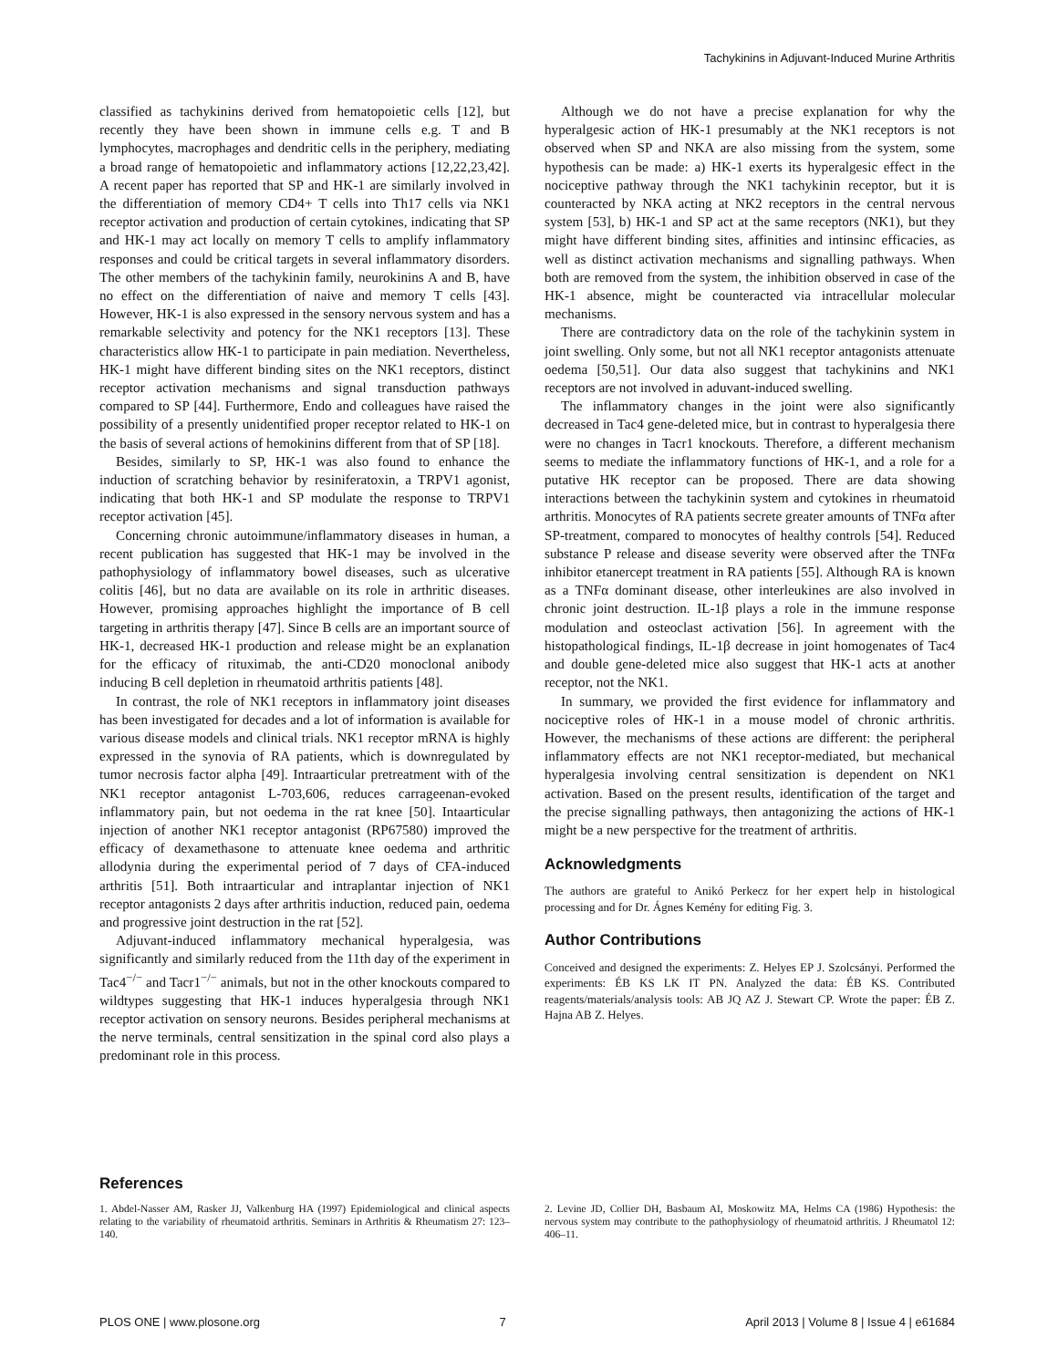Tachykinins in Adjuvant-Induced Murine Arthritis
classified as tachykinins derived from hematopoietic cells [12], but recently they have been shown in immune cells e.g. T and B lymphocytes, macrophages and dendritic cells in the periphery, mediating a broad range of hematopoietic and inflammatory actions [12,22,23,42]. A recent paper has reported that SP and HK-1 are similarly involved in the differentiation of memory CD4+ T cells into Th17 cells via NK1 receptor activation and production of certain cytokines, indicating that SP and HK-1 may act locally on memory T cells to amplify inflammatory responses and could be critical targets in several inflammatory disorders. The other members of the tachykinin family, neurokinins A and B, have no effect on the differentiation of naive and memory T cells [43]. However, HK-1 is also expressed in the sensory nervous system and has a remarkable selectivity and potency for the NK1 receptors [13]. These characteristics allow HK-1 to participate in pain mediation. Nevertheless, HK-1 might have different binding sites on the NK1 receptors, distinct receptor activation mechanisms and signal transduction pathways compared to SP [44]. Furthermore, Endo and colleagues have raised the possibility of a presently unidentified proper receptor related to HK-1 on the basis of several actions of hemokinins different from that of SP [18].
Besides, similarly to SP, HK-1 was also found to enhance the induction of scratching behavior by resiniferatoxin, a TRPV1 agonist, indicating that both HK-1 and SP modulate the response to TRPV1 receptor activation [45].
Concerning chronic autoimmune/inflammatory diseases in human, a recent publication has suggested that HK-1 may be involved in the pathophysiology of inflammatory bowel diseases, such as ulcerative colitis [46], but no data are available on its role in arthritic diseases. However, promising approaches highlight the importance of B cell targeting in arthritis therapy [47]. Since B cells are an important source of HK-1, decreased HK-1 production and release might be an explanation for the efficacy of rituximab, the anti-CD20 monoclonal anibody inducing B cell depletion in rheumatoid arthritis patients [48].
In contrast, the role of NK1 receptors in inflammatory joint diseases has been investigated for decades and a lot of information is available for various disease models and clinical trials. NK1 receptor mRNA is highly expressed in the synovia of RA patients, which is downregulated by tumor necrosis factor alpha [49]. Intraarticular pretreatment with of the NK1 receptor antagonist L-703,606, reduces carrageenan-evoked inflammatory pain, but not oedema in the rat knee [50]. Intaarticular injection of another NK1 receptor antagonist (RP67580) improved the efficacy of dexamethasone to attenuate knee oedema and arthritic allodynia during the experimental period of 7 days of CFA-induced arthritis [51]. Both intraarticular and intraplantar injection of NK1 receptor antagonists 2 days after arthritis induction, reduced pain, oedema and progressive joint destruction in the rat [52].
Adjuvant-induced inflammatory mechanical hyperalgesia, was significantly and similarly reduced from the 11th day of the experiment in Tac4<sup>−/−</sup> and Tacr1<sup>−/−</sup> animals, but not in the other knockouts compared to wildtypes suggesting that HK-1 induces hyperalgesia through NK1 receptor activation on sensory neurons. Besides peripheral mechanisms at the nerve terminals, central sensitization in the spinal cord also plays a predominant role in this process.
Although we do not have a precise explanation for why the hyperalgesic action of HK-1 presumably at the NK1 receptors is not observed when SP and NKA are also missing from the system, some hypothesis can be made: a) HK-1 exerts its hyperalgesic effect in the nociceptive pathway through the NK1 tachykinin receptor, but it is counteracted by NKA acting at NK2 receptors in the central nervous system [53], b) HK-1 and SP act at the same receptors (NK1), but they might have different binding sites, affinities and intinsinc efficacies, as well as distinct activation mechanisms and signalling pathways. When both are removed from the system, the inhibition observed in case of the HK-1 absence, might be counteracted via intracellular molecular mechanisms.
There are contradictory data on the role of the tachykinin system in joint swelling. Only some, but not all NK1 receptor antagonists attenuate oedema [50,51]. Our data also suggest that tachykinins and NK1 receptors are not involved in aduvant-induced swelling.
The inflammatory changes in the joint were also significantly decreased in Tac4 gene-deleted mice, but in contrast to hyperalgesia there were no changes in Tacr1 knockouts. Therefore, a different mechanism seems to mediate the inflammatory functions of HK-1, and a role for a putative HK receptor can be proposed. There are data showing interactions between the tachykinin system and cytokines in rheumatoid arthritis. Monocytes of RA patients secrete greater amounts of TNFα after SP-treatment, compared to monocytes of healthy controls [54]. Reduced substance P release and disease severity were observed after the TNFα inhibitor etanercept treatment in RA patients [55]. Although RA is known as a TNFα dominant disease, other interleukines are also involved in chronic joint destruction. IL-1β plays a role in the immune response modulation and osteoclast activation [56]. In agreement with the histopathological findings, IL-1β decrease in joint homogenates of Tac4 and double gene-deleted mice also suggest that HK-1 acts at another receptor, not the NK1.
In summary, we provided the first evidence for inflammatory and nociceptive roles of HK-1 in a mouse model of chronic arthritis. However, the mechanisms of these actions are different: the peripheral inflammatory effects are not NK1 receptor-mediated, but mechanical hyperalgesia involving central sensitization is dependent on NK1 activation. Based on the present results, identification of the target and the precise signalling pathways, then antagonizing the actions of HK-1 might be a new perspective for the treatment of arthritis.
Acknowledgments
The authors are grateful to Anikó Perkecz for her expert help in histological processing and for Dr. Ágnes Kemény for editing Fig. 3.
Author Contributions
Conceived and designed the experiments: Z. Helyes EP J. Szolcsányi. Performed the experiments: ÉB KS LK IT PN. Analyzed the data: ÉB KS. Contributed reagents/materials/analysis tools: AB JQ AZ J. Stewart CP. Wrote the paper: ÉB Z. Hajna AB Z. Helyes.
References
1. Abdel-Nasser AM, Rasker JJ, Valkenburg HA (1997) Epidemiological and clinical aspects relating to the variability of rheumatoid arthritis. Seminars in Arthritis & Rheumatism 27: 123–140.
2. Levine JD, Collier DH, Basbaum AI, Moskowitz MA, Helms CA (1986) Hypothesis: the nervous system may contribute to the pathophysiology of rheumatoid arthritis. J Rheumatol 12: 406–11.
PLOS ONE | www.plosone.org 7 April 2013 | Volume 8 | Issue 4 | e61684